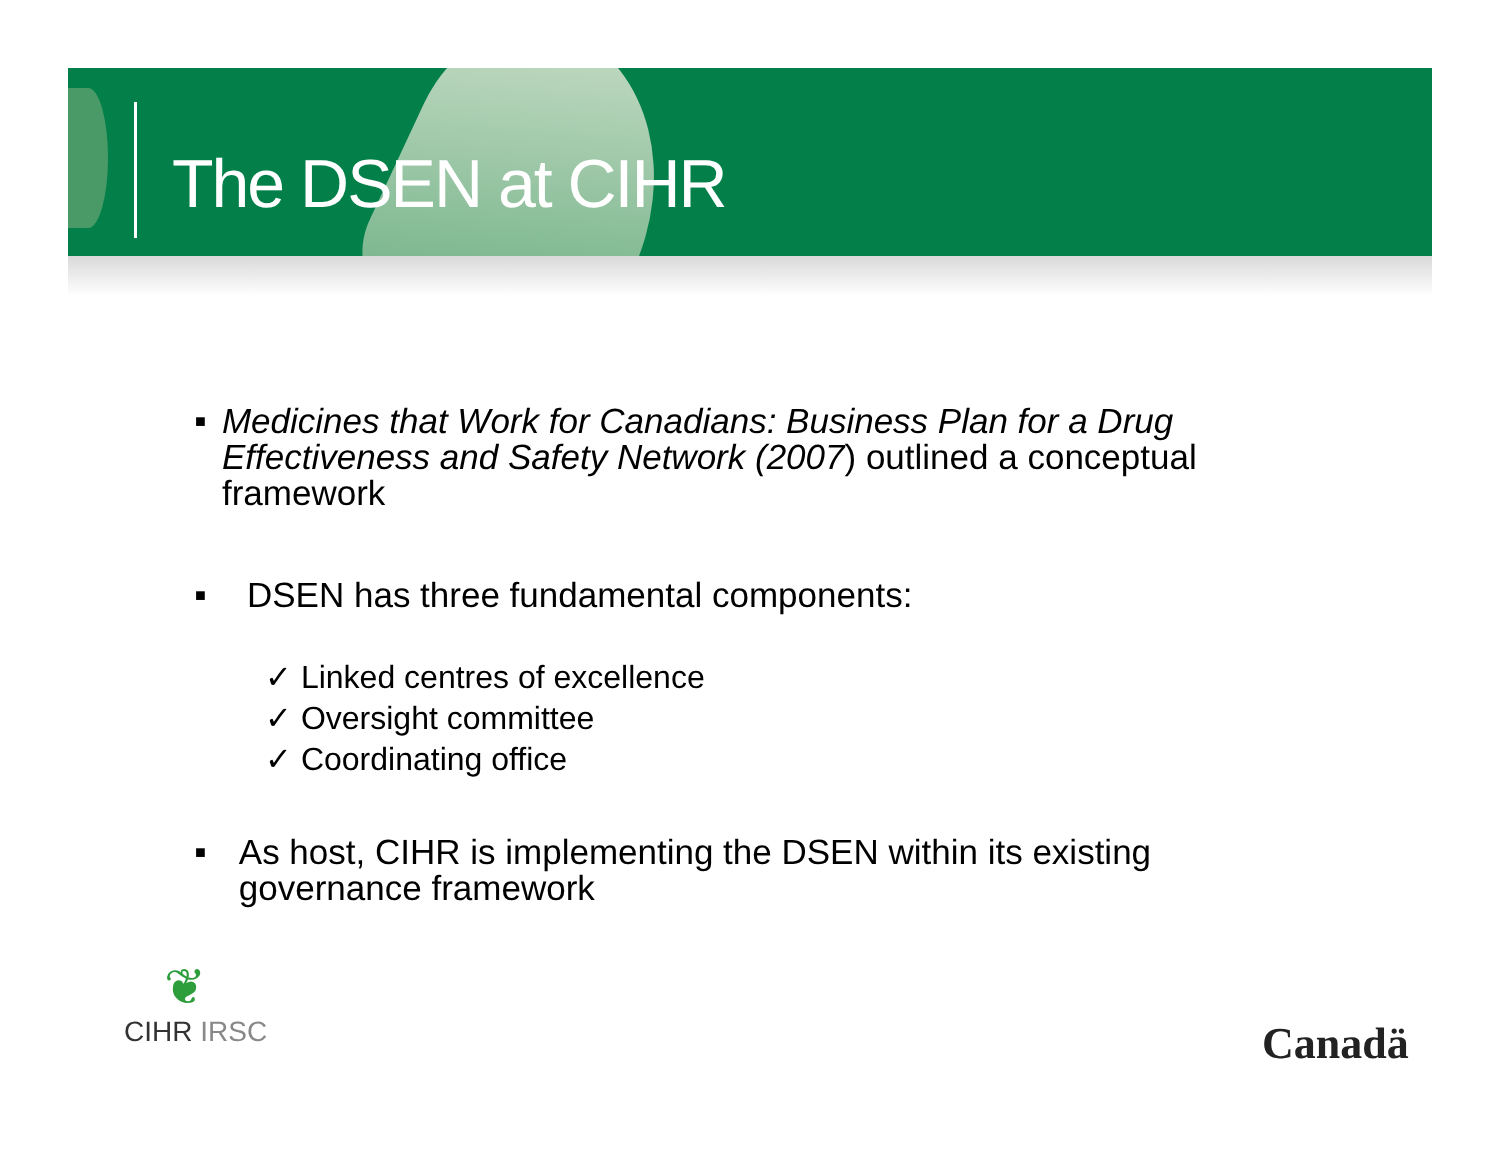The DSEN at CIHR
■ Medicines that Work for Canadians: Business Plan for a Drug Effectiveness and Safety Network (2007) outlined a conceptual framework
■ DSEN has three fundamental components:
✓ Linked centres of excellence
✓ Oversight committee
✓ Coordinating office
■ As host, CIHR is implementing the DSEN within its existing governance framework
❦
CIHR IRSC
Canadä